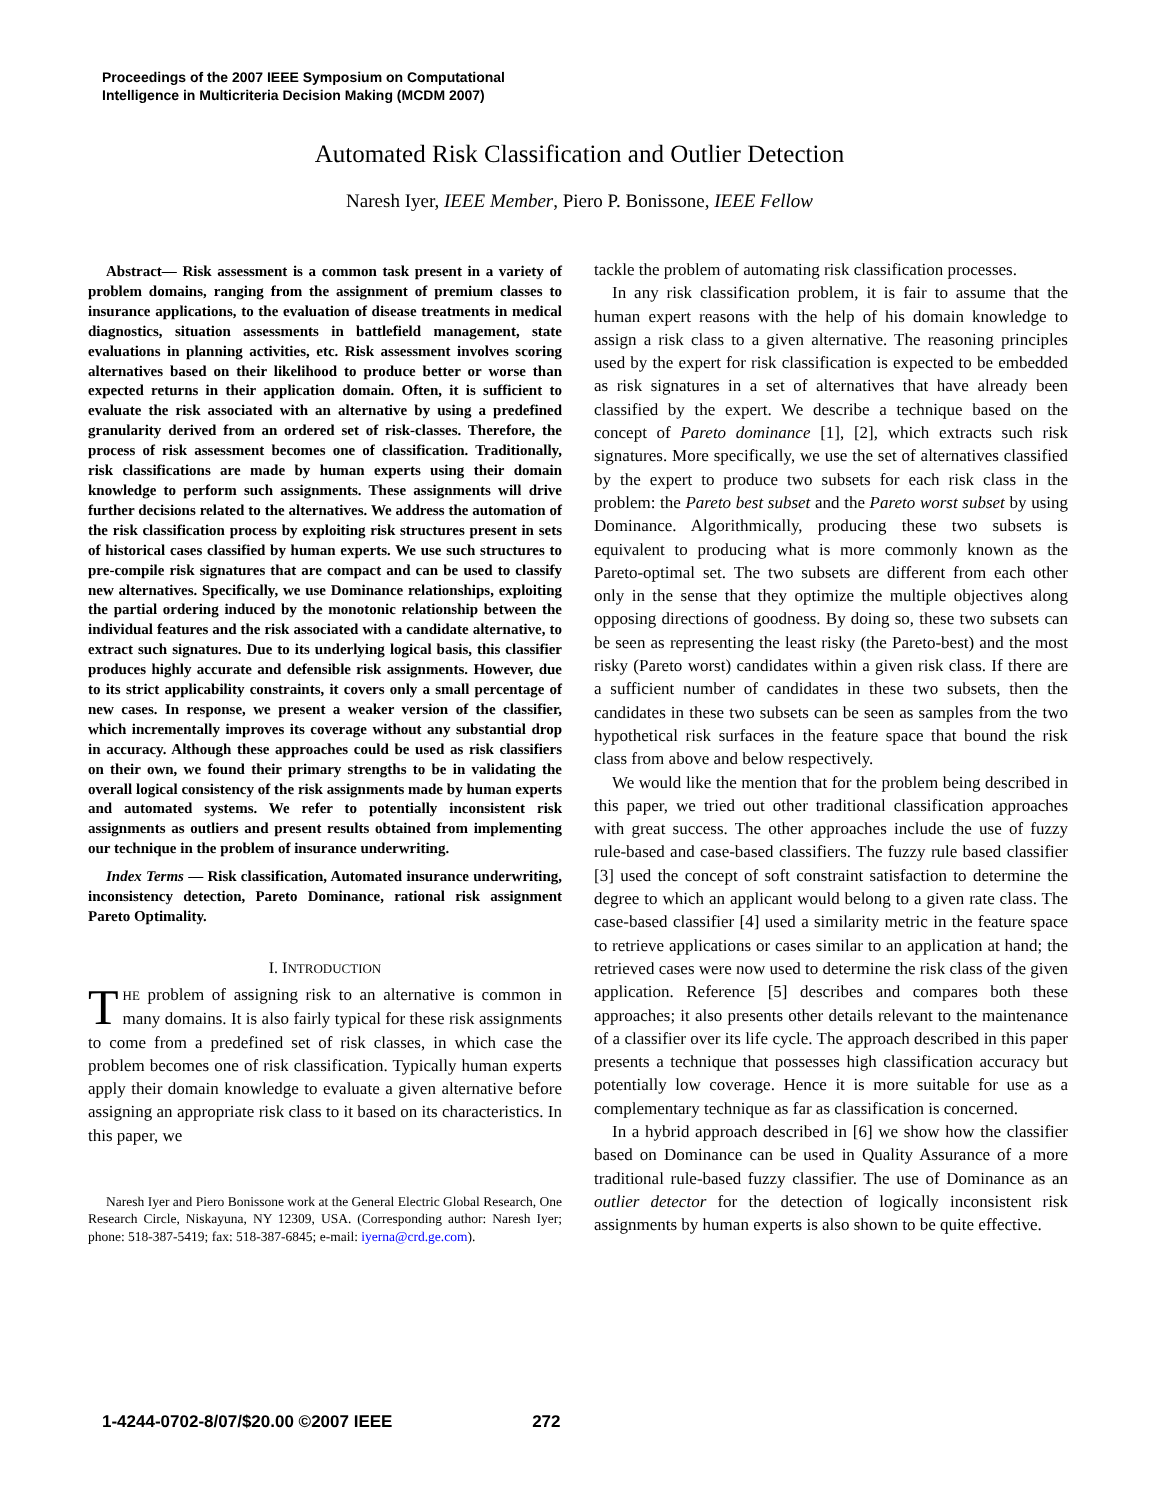Proceedings of the 2007 IEEE Symposium on Computational
Intelligence in Multicriteria Decision Making (MCDM 2007)
Automated Risk Classification and Outlier Detection
Naresh Iyer, IEEE Member, Piero P. Bonissone, IEEE Fellow
Abstract— Risk assessment is a common task present in a variety of problem domains, ranging from the assignment of premium classes to insurance applications, to the evaluation of disease treatments in medical diagnostics, situation assessments in battlefield management, state evaluations in planning activities, etc. Risk assessment involves scoring alternatives based on their likelihood to produce better or worse than expected returns in their application domain. Often, it is sufficient to evaluate the risk associated with an alternative by using a predefined granularity derived from an ordered set of risk-classes. Therefore, the process of risk assessment becomes one of classification. Traditionally, risk classifications are made by human experts using their domain knowledge to perform such assignments. These assignments will drive further decisions related to the alternatives. We address the automation of the risk classification process by exploiting risk structures present in sets of historical cases classified by human experts. We use such structures to pre-compile risk signatures that are compact and can be used to classify new alternatives. Specifically, we use Dominance relationships, exploiting the partial ordering induced by the monotonic relationship between the individual features and the risk associated with a candidate alternative, to extract such signatures. Due to its underlying logical basis, this classifier produces highly accurate and defensible risk assignments. However, due to its strict applicability constraints, it covers only a small percentage of new cases. In response, we present a weaker version of the classifier, which incrementally improves its coverage without any substantial drop in accuracy. Although these approaches could be used as risk classifiers on their own, we found their primary strengths to be in validating the overall logical consistency of the risk assignments made by human experts and automated systems. We refer to potentially inconsistent risk assignments as outliers and present results obtained from implementing our technique in the problem of insurance underwriting.
Index Terms — Risk classification, Automated insurance underwriting, inconsistency detection, Pareto Dominance, rational risk assignment Pareto Optimality.
I. INTRODUCTION
THE problem of assigning risk to an alternative is common in many domains. It is also fairly typical for these risk assignments to come from a predefined set of risk classes, in which case the problem becomes one of risk classification. Typically human experts apply their domain knowledge to evaluate a given alternative before assigning an appropriate risk class to it based on its characteristics. In this paper, we
Naresh Iyer and Piero Bonissone work at the General Electric Global Research, One Research Circle, Niskayuna, NY 12309, USA. (Corresponding author: Naresh Iyer; phone: 518-387-5419; fax: 518-387-6845; e-mail: iyerna@crd.ge.com).
tackle the problem of automating risk classification processes.
In any risk classification problem, it is fair to assume that the human expert reasons with the help of his domain knowledge to assign a risk class to a given alternative. The reasoning principles used by the expert for risk classification is expected to be embedded as risk signatures in a set of alternatives that have already been classified by the expert. We describe a technique based on the concept of Pareto dominance [1], [2], which extracts such risk signatures. More specifically, we use the set of alternatives classified by the expert to produce two subsets for each risk class in the problem: the Pareto best subset and the Pareto worst subset by using Dominance. Algorithmically, producing these two subsets is equivalent to producing what is more commonly known as the Pareto-optimal set. The two subsets are different from each other only in the sense that they optimize the multiple objectives along opposing directions of goodness. By doing so, these two subsets can be seen as representing the least risky (the Pareto-best) and the most risky (Pareto worst) candidates within a given risk class. If there are a sufficient number of candidates in these two subsets, then the candidates in these two subsets can be seen as samples from the two hypothetical risk surfaces in the feature space that bound the risk class from above and below respectively.
We would like the mention that for the problem being described in this paper, we tried out other traditional classification approaches with great success. The other approaches include the use of fuzzy rule-based and case-based classifiers. The fuzzy rule based classifier [3] used the concept of soft constraint satisfaction to determine the degree to which an applicant would belong to a given rate class. The case-based classifier [4] used a similarity metric in the feature space to retrieve applications or cases similar to an application at hand; the retrieved cases were now used to determine the risk class of the given application. Reference [5] describes and compares both these approaches; it also presents other details relevant to the maintenance of a classifier over its life cycle. The approach described in this paper presents a technique that possesses high classification accuracy but potentially low coverage. Hence it is more suitable for use as a complementary technique as far as classification is concerned.
In a hybrid approach described in [6] we show how the classifier based on Dominance can be used in Quality Assurance of a more traditional rule-based fuzzy classifier. The use of Dominance as an outlier detector for the detection of logically inconsistent risk assignments by human experts is also shown to be quite effective.
1-4244-0702-8/07/$20.00 ©2007 IEEE 272